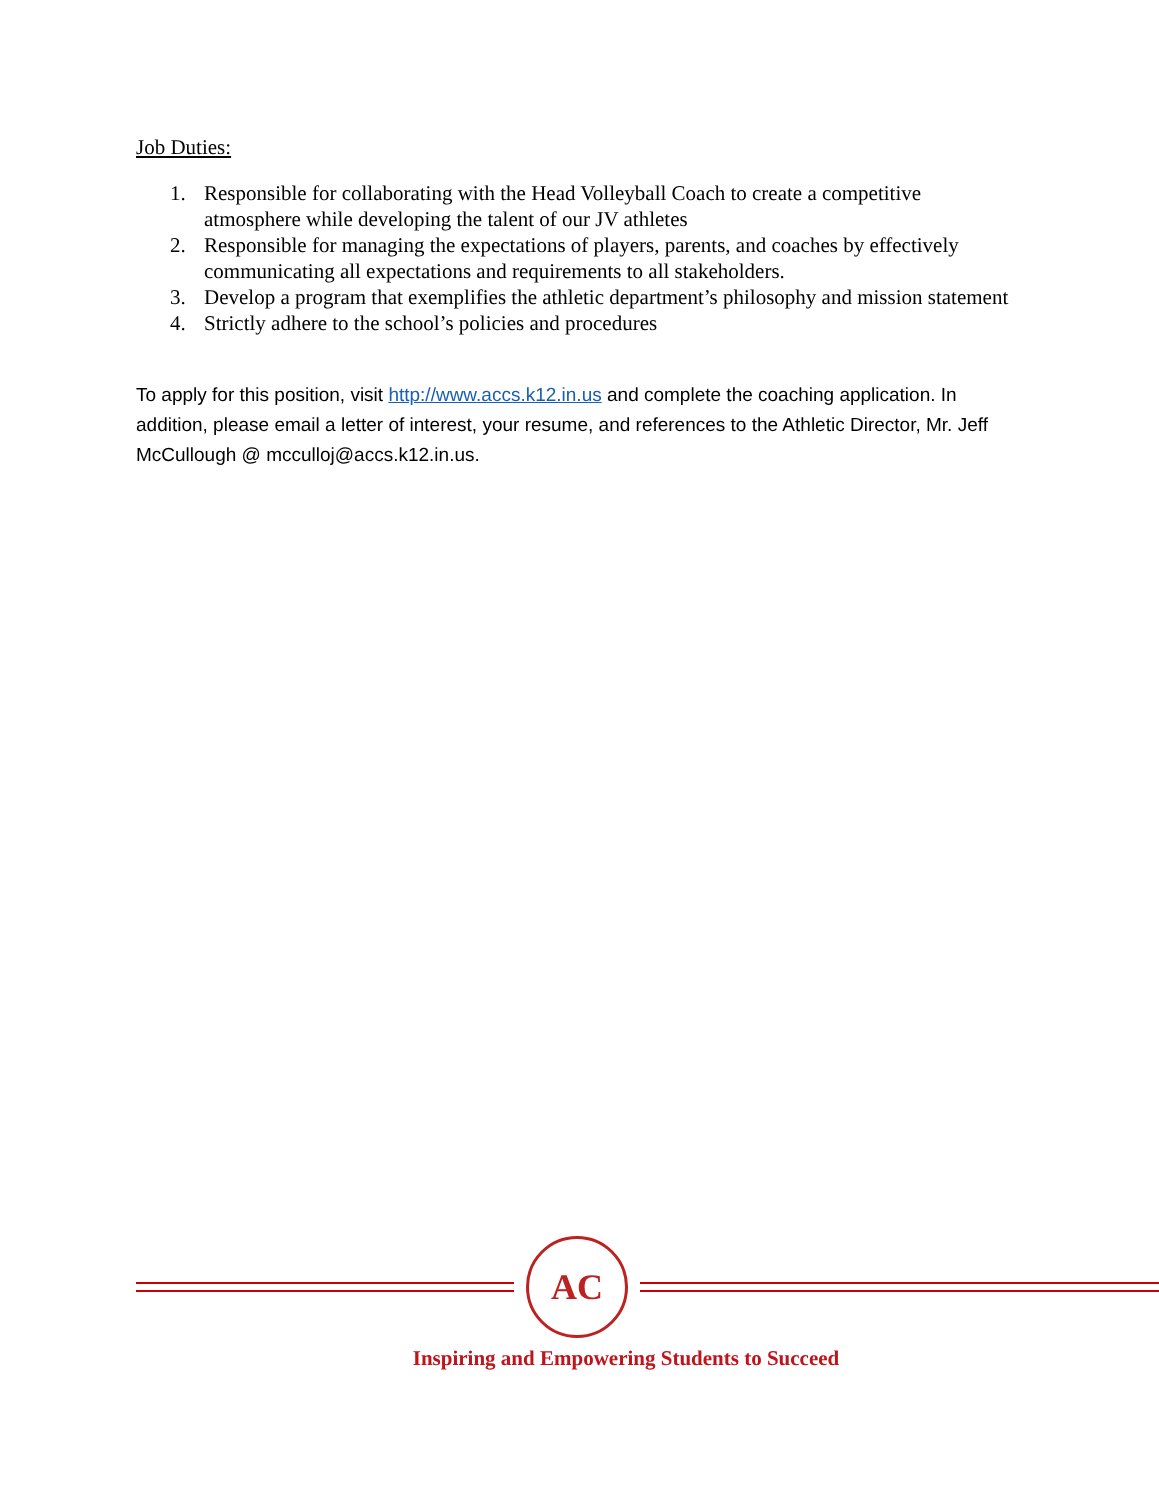Job Duties:
1. Responsible for collaborating with the Head Volleyball Coach to create a competitive atmosphere while developing the talent of our JV athletes
2. Responsible for managing the expectations of players, parents, and coaches by effectively communicating all expectations and requirements to all stakeholders.
3. Develop a program that exemplifies the athletic department’s philosophy and mission statement
4. Strictly adhere to the school’s policies and procedures
To apply for this position, visit http://www.accs.k12.in.us and complete the coaching application. In addition, please email a letter of interest, your resume, and references to the Athletic Director, Mr. Jeff McCullough @ mcculloj@accs.k12.in.us.
AC
Inspiring and Empowering Students to Succeed